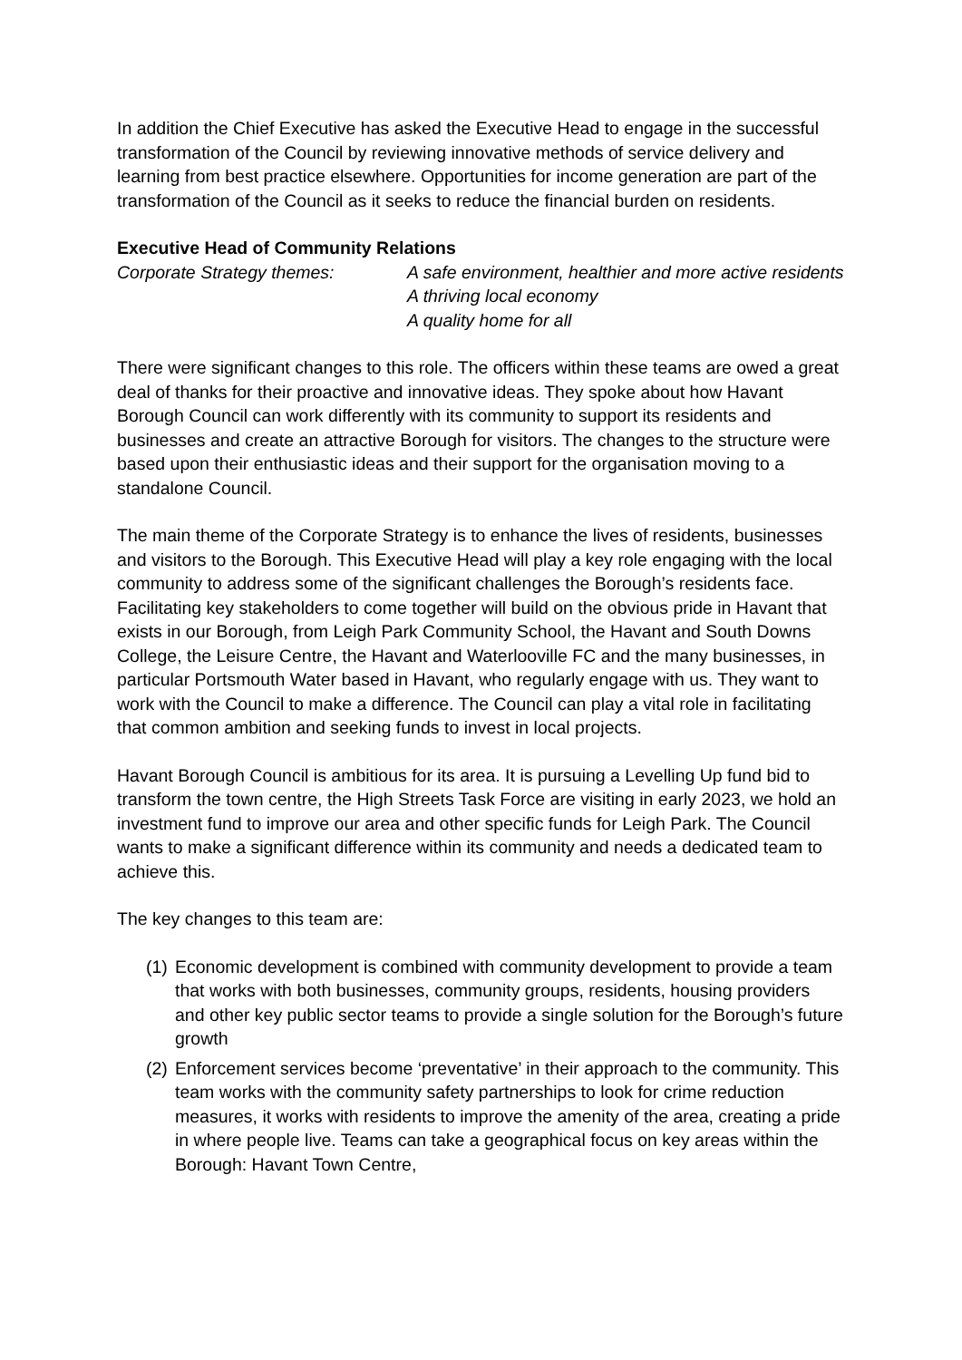In addition the Chief Executive has asked the Executive Head to engage in the successful transformation of the Council by reviewing innovative methods of service delivery and learning from best practice elsewhere. Opportunities for income generation are part of the transformation of the Council as it seeks to reduce the financial burden on residents.
Executive Head of Community Relations
Corporate Strategy themes: A safe environment, healthier and more active residents
A thriving local economy
A quality home for all
There were significant changes to this role. The officers within these teams are owed a great deal of thanks for their proactive and innovative ideas. They spoke about how Havant Borough Council can work differently with its community to support its residents and businesses and create an attractive Borough for visitors. The changes to the structure were based upon their enthusiastic ideas and their support for the organisation moving to a standalone Council.
The main theme of the Corporate Strategy is to enhance the lives of residents, businesses and visitors to the Borough. This Executive Head will play a key role engaging with the local community to address some of the significant challenges the Borough’s residents face. Facilitating key stakeholders to come together will build on the obvious pride in Havant that exists in our Borough, from Leigh Park Community School, the Havant and South Downs College, the Leisure Centre, the Havant and Waterlooville FC and the many businesses, in particular Portsmouth Water based in Havant, who regularly engage with us. They want to work with the Council to make a difference. The Council can play a vital role in facilitating that common ambition and seeking funds to invest in local projects.
Havant Borough Council is ambitious for its area. It is pursuing a Levelling Up fund bid to transform the town centre, the High Streets Task Force are visiting in early 2023, we hold an investment fund to improve our area and other specific funds for Leigh Park. The Council wants to make a significant difference within its community and needs a dedicated team to achieve this.
The key changes to this team are:
(1)
Economic development is combined with community development to provide a team that works with both businesses, community groups, residents, housing providers and other key public sector teams to provide a single solution for the Borough’s future growth
(2)
Enforcement services become ‘preventative’ in their approach to the community. This team works with the community safety partnerships to look for crime reduction measures, it works with residents to improve the amenity of the area, creating a pride in where people live. Teams can take a geographical focus on key areas within the Borough: Havant Town Centre,